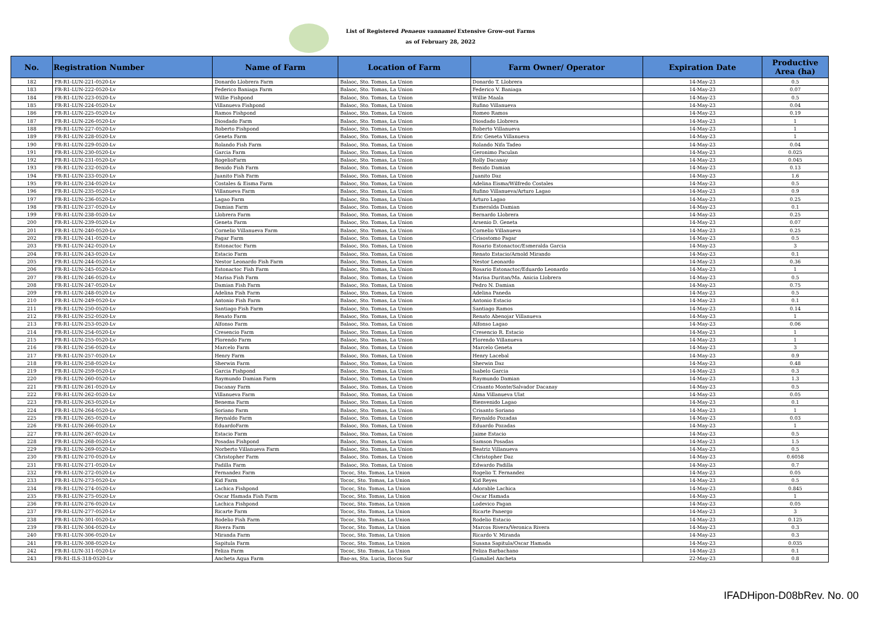List of Registered Penaeus vannamei Extensive Grow-out Farms
as of February 28, 2022
| No. | Registration Number | Name of Farm | Location of Farm | Farm Owner/ Operator | Expiration Date | Productive Area (ha) |
| --- | --- | --- | --- | --- | --- | --- |
| 182 | FR-R1-LUN-221-0520-Lv | Donardo Llobrera Farm | Balaoc, Sto. Tomas, La Union | Donardo T. Llobrera | 14-May-23 | 0.5 |
| 183 | FR-R1-LUN-222-0520-Lv | Federico Baniaga Farm | Balaoc, Sto. Tomas, La Union | Federico V. Baniaga | 14-May-23 | 0.07 |
| 184 | FR-R1-LUN-223-0520-Lv | Willie Fishpond | Balaoc, Sto. Tomas, La Union | Willie Maala | 14-May-23 | 0.5 |
| 185 | FR-R1-LUN-224-0520-Lv | Villanueva Fishpond | Balaoc, Sto. Tomas, La Union | Rufino Villanueva | 14-May-23 | 0.04 |
| 186 | FR-R1-LUN-225-0520-Lv | Ramos Fishpond | Balaoc, Sto. Tomas, La Union | Romeo Ramos | 14-May-23 | 0.19 |
| 187 | FR-R1-LUN-226-0520-Lv | Diosdado Farm | Balaoc, Sto. Tomas, La Union | Diosdado Llobrera | 14-May-23 | 1 |
| 188 | FR-R1-LUN-227-0520-Lv | Roberto Fishpond | Balaoc, Sto. Tomas, La Union | Roberto Villanueva | 14-May-23 | 1 |
| 189 | FR-R1-LUN-228-0520-Lv | Geneta Farm | Balaoc, Sto. Tomas, La Union | Eric Geneta Villanueva | 14-May-23 | 1 |
| 190 | FR-R1-LUN-229-0520-Lv | Rolando Fish Farm | Balaoc, Sto. Tomas, La Union | Rolando Nifa Tadeo | 14-May-23 | 0.04 |
| 191 | FR-R1-LUN-230-0520-Lv | Garcia Farm | Balaoc, Sto. Tomas, La Union | Geronimo Paculan | 14-May-23 | 0.025 |
| 192 | FR-R1-LUN-231-0520-Lv | RogelioFarm | Balaoc, Sto. Tomas, La Union | Rolly Dacanay | 14-May-23 | 0.045 |
| 193 | FR-R1-LUN-232-0520-Lv | Benido Fish Farm | Balaoc, Sto. Tomas, La Union | Benido Damian | 14-May-23 | 0.13 |
| 194 | FR-R1-LUN-233-0520-Lv | Juanito Fish Farm | Balaoc, Sto. Tomas, La Union | Juanito Daz | 14-May-23 | 1.6 |
| 195 | FR-R1-LUN-234-0520-Lv | Costales & Eisma Farm | Balaoc, Sto. Tomas, La Union | Adelina Eisma/Wilfredo Costales | 14-May-23 | 0.5 |
| 196 | FR-R1-LUN-235-0520-Lv | Villanueva Farm | Balaoc, Sto. Tomas, La Union | Rufino Villanueva/Arturo Lagao | 14-May-23 | 0.9 |
| 197 | FR-R1-LUN-236-0520-Lv | Lagao Farm | Balaoc, Sto. Tomas, La Union | Arturo Lagao | 14-May-23 | 0.25 |
| 198 | FR-R1-LUN-237-0520-Lv | Damian Farm | Balaoc, Sto. Tomas, La Union | Esmeralda Damian | 14-May-23 | 0.1 |
| 199 | FR-R1-LUN-238-0520-Lv | Llobrera Farm | Balaoc, Sto. Tomas, La Union | Bernardo Llobrera | 14-May-23 | 0.25 |
| 200 | FR-R1-LUN-239-0520-Lv | Geneta Farm | Balaoc, Sto. Tomas, La Union | Arsenio D. Geneta | 14-May-23 | 0.07 |
| 201 | FR-R1-LUN-240-0520-Lv | Cornelio Villanueva Farm | Balaoc, Sto. Tomas, La Union | Cornelio Villanueva | 14-May-23 | 0.25 |
| 202 | FR-R1-LUN-241-0520-Lv | Pagar Farm | Balaoc, Sto. Tomas, La Union | Crisostomo Pagar | 14-May-23 | 0.5 |
| 203 | FR-R1-LUN-242-0520-Lv | Estonactoc Farm | Balaoc, Sto. Tomas, La Union | Rosario Estonactoc/Esmeralda Garcia | 14-May-23 | 3 |
| 204 | FR-R1-LUN-243-0520-Lv | Estacio Farm | Balaoc, Sto. Tomas, La Union | Renato Estacio/Arnold Mirando | 14-May-23 | 0.1 |
| 205 | FR-R1-LUN-244-0520-Lv | Nestor Leonardo Fish Farm | Balaoc, Sto. Tomas, La Union | Nestor Leonardo | 14-May-23 | 0.36 |
| 206 | FR-R1-LUN-245-0520-Lv | Estonactoc Fish Farm | Balaoc, Sto. Tomas, La Union | Rosario Estonactoc/Eduardo Leonardo | 14-May-23 | 1 |
| 207 | FR-R1-LUN-246-0520-Lv | Marisa Fish Farm | Balaoc, Sto. Tomas, La Union | Marisa Duritan/Ma. Anicia Llobrera | 14-May-23 | 0.5 |
| 208 | FR-R1-LUN-247-0520-Lv | Damian Fish Farm | Balaoc, Sto. Tomas, La Union | Pedro N. Damian | 14-May-23 | 0.75 |
| 209 | FR-R1-LUN-248-0520-Lv | Adelina Fish Farm | Balaoc, Sto. Tomas, La Union | Adelina Paneda | 14-May-23 | 0.5 |
| 210 | FR-R1-LUN-249-0520-Lv | Antonio Fish Farm | Balaoc, Sto. Tomas, La Union | Antonio Estacio | 14-May-23 | 0.1 |
| 211 | FR-R1-LUN-250-0520-Lv | Santiago Fish Farm | Balaoc, Sto. Tomas, La Union | Santiago Ramos | 14-May-23 | 0.14 |
| 212 | FR-R1-LUN-252-0520-Lv | Renato Farm | Balaoc, Sto. Tomas, La Union | Renato Abenojar Villanueva | 14-May-23 | 1 |
| 213 | FR-R1-LUN-253-0520-Lv | Alfonso Farm | Balaoc, Sto. Tomas, La Union | Alfonso Lagao | 14-May-23 | 0.06 |
| 214 | FR-R1-LUN-254-0520-Lv | Cresencio Farm | Balaoc, Sto. Tomas, La Union | Cresencio R. Estacio | 14-May-23 | 1 |
| 215 | FR-R1-LUN-255-0520-Lv | Florendo Farm | Balaoc, Sto. Tomas, La Union | Florendo Villanueva | 14-May-23 | 1 |
| 216 | FR-R1-LUN-256-0520-Lv | Marcelo Farm | Balaoc, Sto. Tomas, La Union | Marcelo Geneta | 14-May-23 | 3 |
| 217 | FR-R1-LUN-257-0520-Lv | Henry Farm | Balaoc, Sto. Tomas, La Union | Henry Lacebal | 14-May-23 | 0.9 |
| 218 | FR-R1-LUN-258-0520-Lv | Sherwin Farm | Balaoc, Sto. Tomas, La Union | Sherwin Daz | 14-May-23 | 0.48 |
| 219 | FR-R1-LUN-259-0520-Lv | Garcia Fishpond | Balaoc, Sto. Tomas, La Union | Isabelo Garcia | 14-May-23 | 0.3 |
| 220 | FR-R1-LUN-260-0520-Lv | Raymundo Damian Farm | Balaoc, Sto. Tomas, La Union | Raymundo Damian | 14-May-23 | 1.3 |
| 221 | FR-R1-LUN-261-0520-Lv | Dacanay Farm | Balaoc, Sto. Tomas, La Union | Crisanto Monte/Salvador Dacanay | 14-May-23 | 0.5 |
| 222 | FR-R1-LUN-262-0520-Lv | Villanueva Farm | Balaoc, Sto. Tomas, La Union | Alma Villanueva Ulat | 14-May-23 | 0.05 |
| 223 | FR-R1-LUN-263-0520-Lv | Benema Farm | Balaoc, Sto. Tomas, La Union | Bienvenido Lagao | 14-May-23 | 0.1 |
| 224 | FR-R1-LUN-264-0520-Lv | Soriano Farm | Balaoc, Sto. Tomas, La Union | Crisanto Soriano | 14-May-23 | 1 |
| 225 | FR-R1-LUN-265-0520-Lv | Reynaldo Farm | Balaoc, Sto. Tomas, La Union | Reynaldo Pozadas | 14-May-23 | 0.03 |
| 226 | FR-R1-LUN-266-0520-Lv | EduardoFarm | Balaoc, Sto. Tomas, La Union | Eduardo Pozadas | 14-May-23 | 1 |
| 227 | FR-R1-LUN-267-0520-Lv | Estacio Farm | Balaoc, Sto. Tomas, La Union | Jaime Estacio | 14-May-23 | 0.5 |
| 228 | FR-R1-LUN-268-0520-Lv | Posadas Fishpond | Balaoc, Sto. Tomas, La Union | Samson Posadas | 14-May-23 | 1.5 |
| 229 | FR-R1-LUN-269-0520-Lv | Norberto Villanueva Farm | Balaoc, Sto. Tomas, La Union | Beatriz Villanueva | 14-May-23 | 0.5 |
| 230 | FR-R1-LUN-270-0520-Lv | Christopher Farm | Balaoc, Sto. Tomas, La Union | Christopher Daz | 14-May-23 | 0.6058 |
| 231 | FR-R1-LUN-271-0520-Lv | Padilla Farm | Balaoc, Sto. Tomas, La Union | Edwardo Padilla | 14-May-23 | 0.7 |
| 232 | FR-R1-LUN-272-0520-Lv | Fernandez Farm | Tococ, Sto. Tomas, La Union | Rogelio T. Fernandez | 14-May-23 | 0.05 |
| 233 | FR-R1-LUN-273-0520-Lv | Kid Farm | Tococ, Sto. Tomas, La Union | Kid Reyes | 14-May-23 | 0.5 |
| 234 | FR-R1-LUN-274-0520-Lv | Lachica Fishpond | Tococ, Sto. Tomas, La Union | Adorable Lachica | 14-May-23 | 0.845 |
| 235 | FR-R1-LUN-275-0520-Lv | Oscar Hamada Fish Farm | Tococ, Sto. Tomas, La Union | Oscar Hamada | 14-May-23 | 1 |
| 236 | FR-R1-LUN-276-0520-Lv | Lachica Fishpond | Tococ, Sto. Tomas, La Union | Lodevico Pagan | 14-May-23 | 0.05 |
| 237 | FR-R1-LUN-277-0520-Lv | Ricarte Farm | Tococ, Sto. Tomas, La Union | Ricarte Panergo | 14-May-23 | 3 |
| 238 | FR-R1-LUN-301-0520-Lv | Rodelio Fish Farm | Tococ, Sto. Tomas, La Union | Rodelio Estacio | 14-May-23 | 0.125 |
| 239 | FR-R1-LUN-304-0520-Lv | Rivera Farm | Tococ, Sto. Tomas, La Union | Marcos Rivera/Veronica Rivera | 14-May-23 | 0.3 |
| 240 | FR-R1-LUN-306-0520-Lv | Miranda Farm | Tococ, Sto. Tomas, La Union | Ricardo V. Miranda | 14-May-23 | 0.3 |
| 241 | FR-R1-LUN-308-0520-Lv | Sapitula Farm | Tococ, Sto. Tomas, La Union | Susana Sapitula/Oscar Hamada | 14-May-23 | 0.035 |
| 242 | FR-R1-LUN-311-0520-Lv | Feliza Farm | Tococ, Sto. Tomas, La Union | Feliza Barbachano | 14-May-23 | 0.1 |
| 243 | FR-R1-ILS-318-0520-Lv | Ancheta Aqua Farm | Bao-as, Sta. Lucia, Ilocos Sur | Gamaliel Ancheta | 22-May-23 | 0.8 |
IFADHipon-D08bRev. No. 00